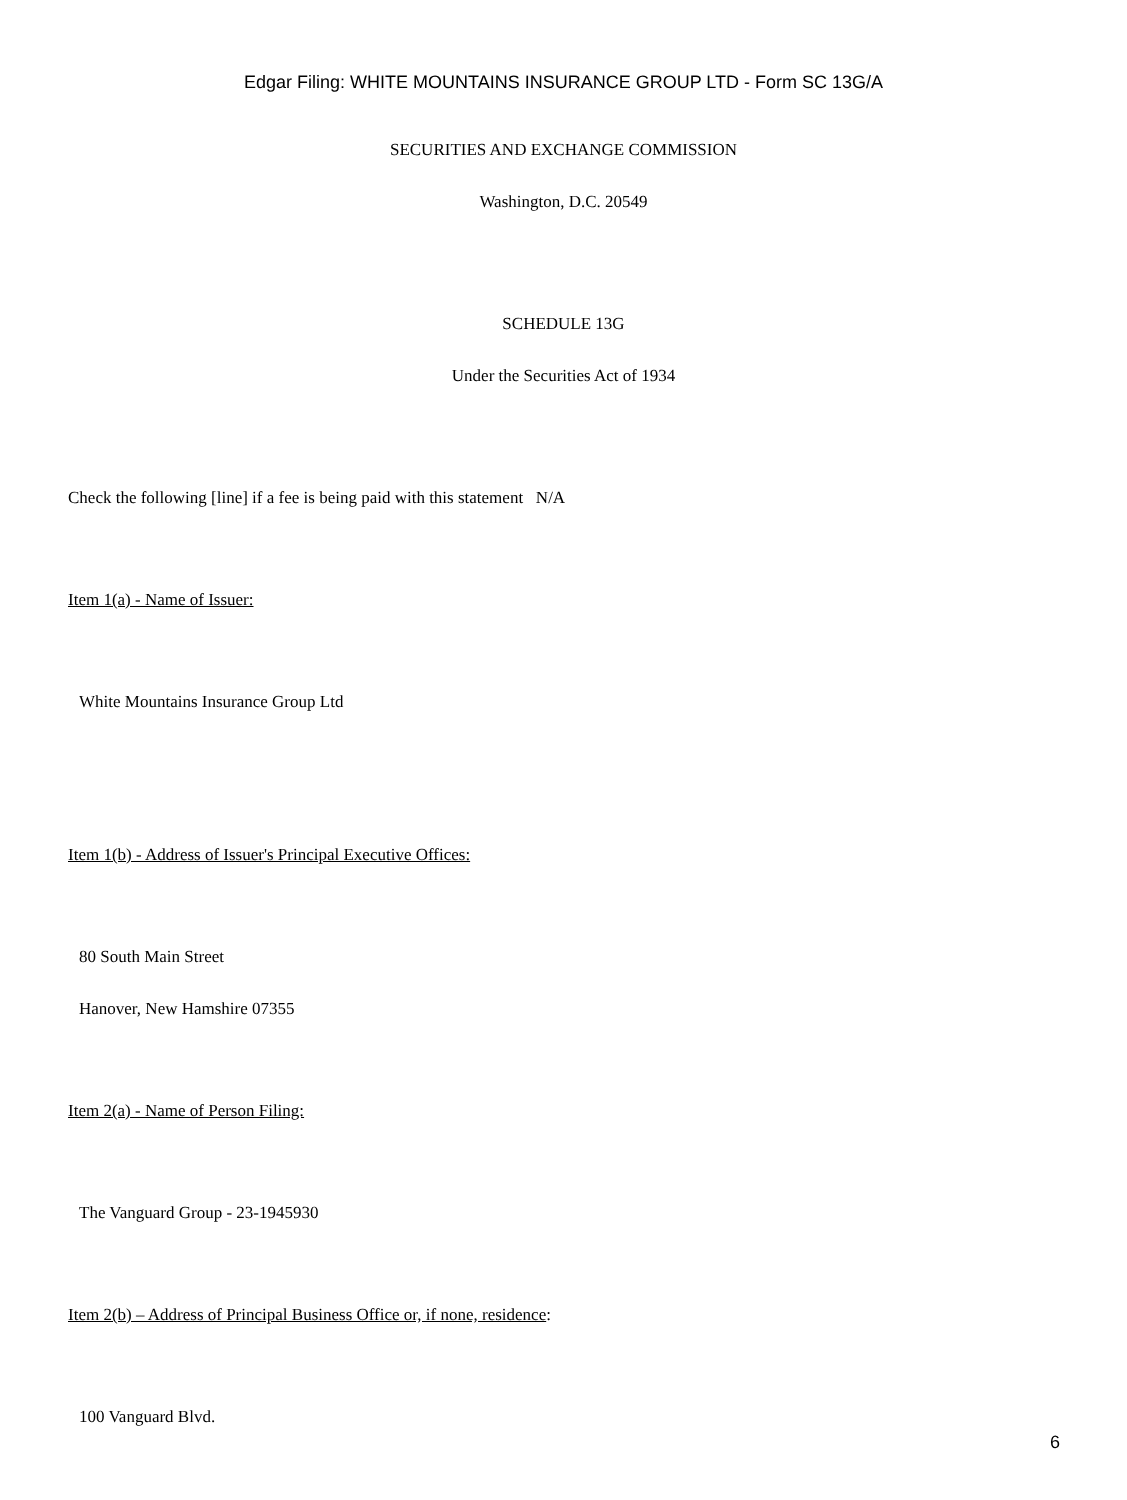Edgar Filing: WHITE MOUNTAINS INSURANCE GROUP LTD - Form SC 13G/A
SECURITIES AND EXCHANGE COMMISSION
Washington, D.C. 20549
SCHEDULE 13G
Under the Securities Act of 1934
Check the following [line] if a fee is being paid with this statement N/A
Item 1(a) - Name of Issuer:
White Mountains Insurance Group Ltd
Item 1(b) - Address of Issuer's Principal Executive Offices:
80 South Main Street
Hanover, New Hamshire 07355
Item 2(a) - Name of Person Filing:
The Vanguard Group - 23-1945930
Item 2(b) – Address of Principal Business Office or, if none, residence:
100 Vanguard Blvd.
6